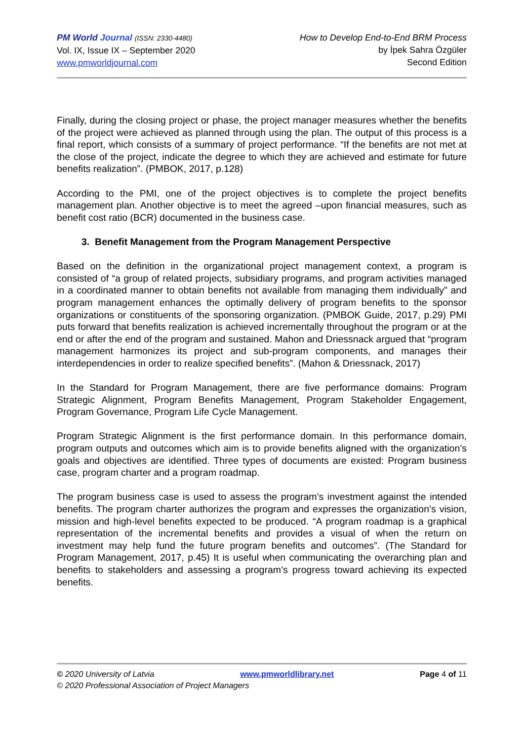PM World Journal (ISSN: 2330-4480)
Vol. IX, Issue IX – September 2020
www.pmworldjournal.com
How to Develop End-to-End BRM Process
by İpek Sahra Özgüler
Second Edition
Finally, during the closing project or phase, the project manager measures whether the benefits of the project were achieved as planned through using the plan. The output of this process is a final report, which consists of a summary of project performance. “If the benefits are not met at the close of the project, indicate the degree to which they are achieved and estimate for future benefits realization”. (PMBOK, 2017, p.128)
According to the PMI, one of the project objectives is to complete the project benefits management plan. Another objective is to meet the agreed –upon financial measures, such as benefit cost ratio (BCR) documented in the business case.
3. Benefit Management from the Program Management Perspective
Based on the definition in the organizational project management context, a program is consisted of “a group of related projects, subsidiary programs, and program activities managed in a coordinated manner to obtain benefits not available from managing them individually” and program management enhances the optimally delivery of program benefits to the sponsor organizations or constituents of the sponsoring organization. (PMBOK Guide, 2017, p.29) PMI puts forward that benefits realization is achieved incrementally throughout the program or at the end or after the end of the program and sustained. Mahon and Driessnack argued that “program management harmonizes its project and sub-program components, and manages their interdependencies in order to realize specified benefits”. (Mahon & Driessnack, 2017)
In the Standard for Program Management, there are five performance domains: Program Strategic Alignment, Program Benefits Management, Program Stakeholder Engagement, Program Governance, Program Life Cycle Management.
Program Strategic Alignment is the first performance domain. In this performance domain, program outputs and outcomes which aim is to provide benefits aligned with the organization’s goals and objectives are identified. Three types of documents are existed: Program business case, program charter and a program roadmap.
The program business case is used to assess the program’s investment against the intended benefits. The program charter authorizes the program and expresses the organization’s vision, mission and high-level benefits expected to be produced. “A program roadmap is a graphical representation of the incremental benefits and provides a visual of when the return on investment may help fund the future program benefits and outcomes”. (The Standard for Program Management, 2017, p.45) It is useful when communicating the overarching plan and benefits to stakeholders and assessing a program’s progress toward achieving its expected benefits.
© 2020 University of Latvia www.pmworldlibrary.net Page 4 of 11
© 2020 Professional Association of Project Managers